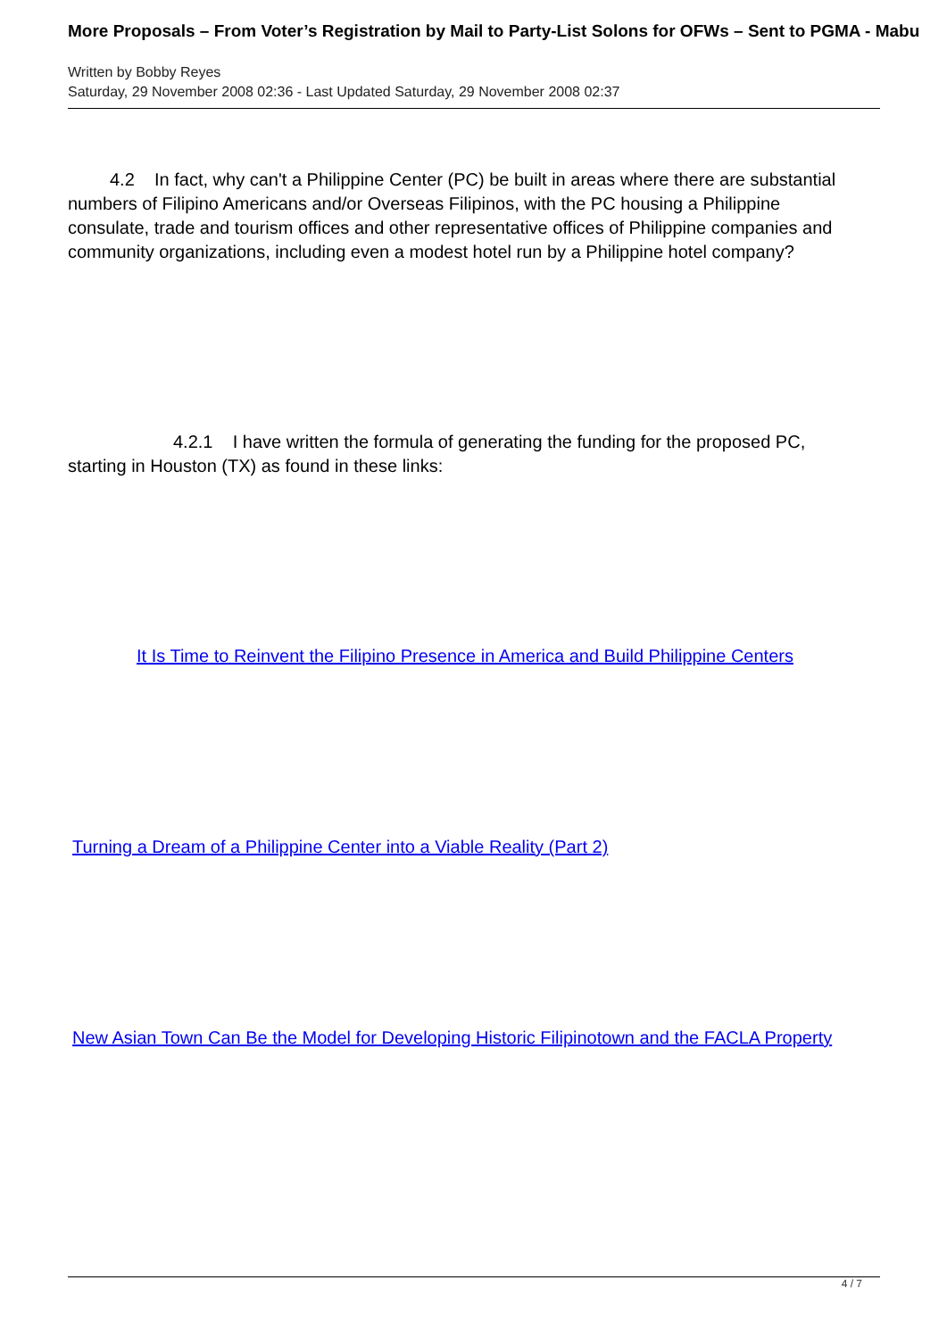More Proposals – From Voter’s Registration by Mail to Party-List Solons for OFWs – Sent to PGMA - Mabu
Written by Bobby Reyes
Saturday, 29 November 2008 02:36 - Last Updated Saturday, 29 November 2008 02:37
4.2 In fact, why can't a Philippine Center (PC) be built in areas where there are substantial numbers of Filipino Americans and/or Overseas Filipinos, with the PC housing a Philippine consulate, trade and tourism offices and other representative offices of Philippine companies and community organizations, including even a modest hotel run by a Philippine hotel company?
4.2.1 I have written the formula of generating the funding for the proposed PC, starting in Houston (TX) as found in these links:
It Is Time to Reinvent the Filipino Presence in America and Build Philippine Centers
Turning a Dream of a Philippine Center into a Viable Reality (Part 2)
New Asian Town Can Be the Model for Developing Historic Filipinotown and the FACLA Property
4 / 7